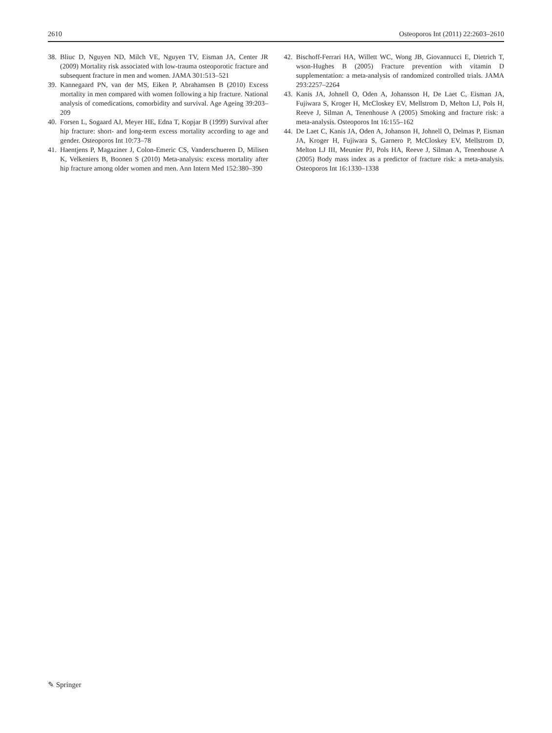2610 Osteoporos Int (2011) 22:2603–2610
38. Bliuc D, Nguyen ND, Milch VE, Nguyen TV, Eisman JA, Center JR (2009) Mortality risk associated with low-trauma osteoporotic fracture and subsequent fracture in men and women. JAMA 301:513–521
39. Kannegaard PN, van der MS, Eiken P, Abrahamsen B (2010) Excess mortality in men compared with women following a hip fracture. National analysis of comedications, comorbidity and survival. Age Ageing 39:203–209
40. Forsen L, Sogaard AJ, Meyer HE, Edna T, Kopjar B (1999) Survival after hip fracture: short- and long-term excess mortality according to age and gender. Osteoporos Int 10:73–78
41. Haentjens P, Magaziner J, Colon-Emeric CS, Vanderschueren D, Milisen K, Velkeniers B, Boonen S (2010) Meta-analysis: excess mortality after hip fracture among older women and men. Ann Intern Med 152:380–390
42. Bischoff-Ferrari HA, Willett WC, Wong JB, Giovannucci E, Dietrich T, wson-Hughes B (2005) Fracture prevention with vitamin D supplementation: a meta-analysis of randomized controlled trials. JAMA 293:2257–2264
43. Kanis JA, Johnell O, Oden A, Johansson H, De Laet C, Eisman JA, Fujiwara S, Kroger H, McCloskey EV, Mellstrom D, Melton LJ, Pols H, Reeve J, Silman A, Tenenhouse A (2005) Smoking and fracture risk: a meta-analysis. Osteoporos Int 16:155–162
44. De Laet C, Kanis JA, Oden A, Johanson H, Johnell O, Delmas P, Eisman JA, Kroger H, Fujiwara S, Garnero P, McCloskey EV, Mellstrom D, Melton LJ III, Meunier PJ, Pols HA, Reeve J, Silman A, Tenenhouse A (2005) Body mass index as a predictor of fracture risk: a meta-analysis. Osteoporos Int 16:1330–1338
✎ Springer